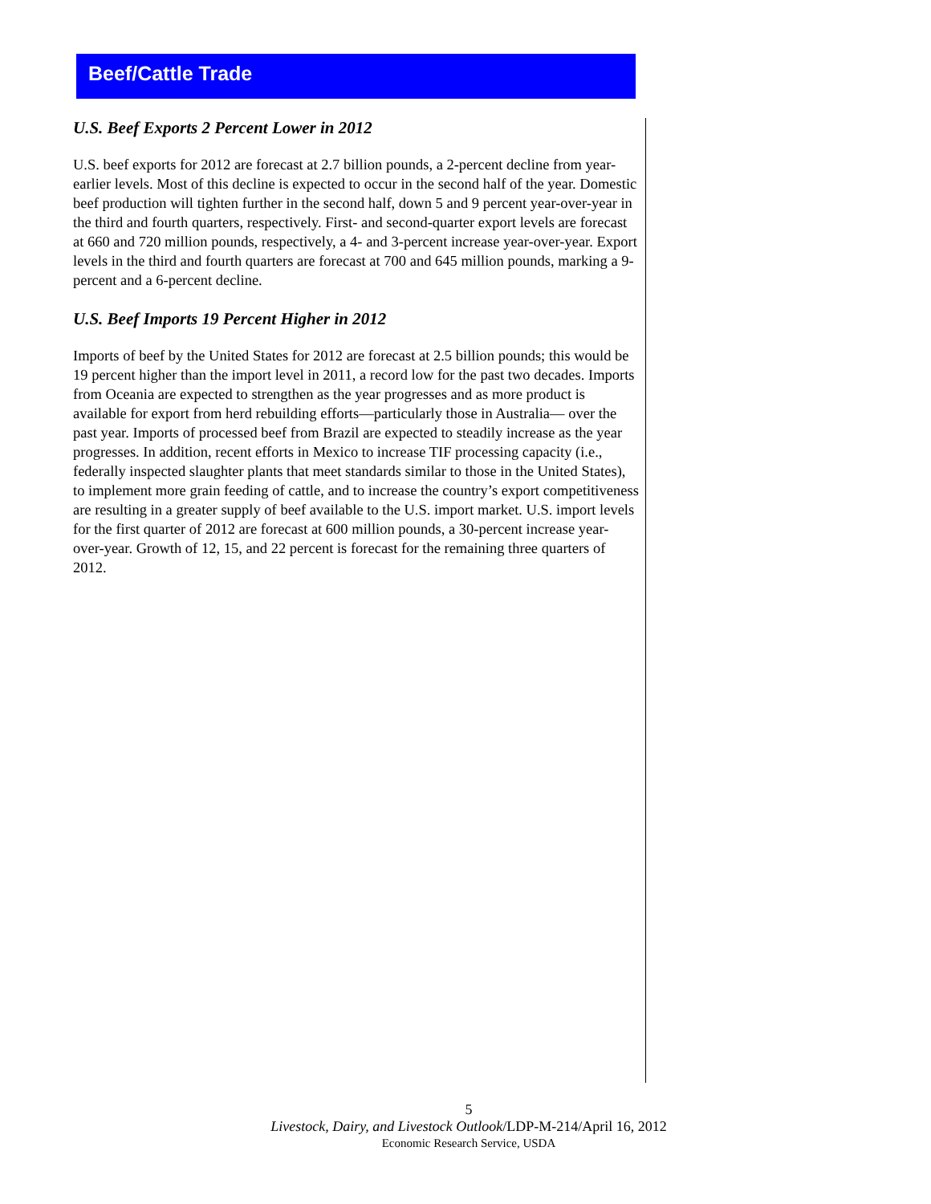Beef/Cattle Trade
U.S. Beef Exports 2 Percent Lower in 2012
U.S. beef exports for 2012 are forecast at 2.7 billion pounds, a 2-percent decline from year-earlier levels. Most of this decline is expected to occur in the second half of the year. Domestic beef production will tighten further in the second half, down 5 and 9 percent year-over-year in the third and fourth quarters, respectively. First- and second-quarter export levels are forecast at 660 and 720 million pounds, respectively, a 4- and 3-percent increase year-over-year. Export levels in the third and fourth quarters are forecast at 700 and 645 million pounds, marking a 9-percent and a 6-percent decline.
U.S. Beef Imports 19 Percent Higher in 2012
Imports of beef by the United States for 2012 are forecast at 2.5 billion pounds; this would be 19 percent higher than the import level in 2011, a record low for the past two decades. Imports from Oceania are expected to strengthen as the year progresses and as more product is available for export from herd rebuilding efforts—particularly those in Australia— over the past year. Imports of processed beef from Brazil are expected to steadily increase as the year progresses. In addition, recent efforts in Mexico to increase TIF processing capacity (i.e., federally inspected slaughter plants that meet standards similar to those in the United States), to implement more grain feeding of cattle, and to increase the country’s export competitiveness are resulting in a greater supply of beef available to the U.S. import market. U.S. import levels for the first quarter of 2012 are forecast at 600 million pounds, a 30-percent increase year-over-year. Growth of 12, 15, and 22 percent is forecast for the remaining three quarters of 2012.
5
Livestock, Dairy, and Livestock Outlook/LDP-M-214/April 16, 2012
Economic Research Service, USDA